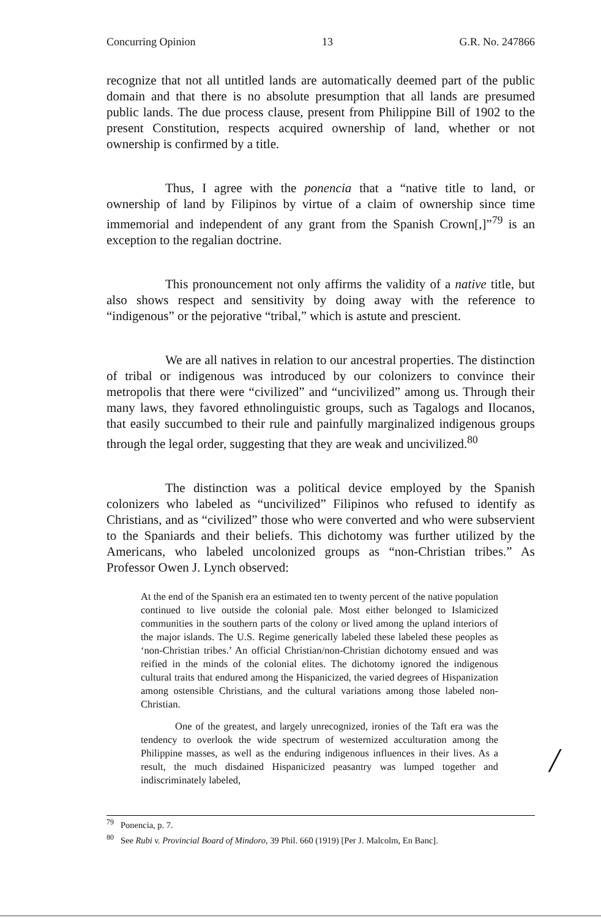Concurring Opinion 13 G.R. No. 247866
recognize that not all untitled lands are automatically deemed part of the public domain and that there is no absolute presumption that all lands are presumed public lands. The due process clause, present from Philippine Bill of 1902 to the present Constitution, respects acquired ownership of land, whether or not ownership is confirmed by a title.
Thus, I agree with the ponencia that a “native title to land, or ownership of land by Filipinos by virtue of a claim of ownership since time immemorial and independent of any grant from the Spanish Crown[,]”<sup>79</sup> is an exception to the regalian doctrine.
This pronouncement not only affirms the validity of a native title, but also shows respect and sensitivity by doing away with the reference to “indigenous” or the pejorative “tribal,” which is astute and prescient.
We are all natives in relation to our ancestral properties. The distinction of tribal or indigenous was introduced by our colonizers to convince their metropolis that there were “civilized” and “uncivilized” among us. Through their many laws, they favored ethnolinguistic groups, such as Tagalogs and Ilocanos, that easily succumbed to their rule and painfully marginalized indigenous groups through the legal order, suggesting that they are weak and uncivilized.<sup>80</sup>
The distinction was a political device employed by the Spanish colonizers who labeled as “uncivilized” Filipinos who refused to identify as Christians, and as “civilized” those who were converted and who were subservient to the Spaniards and their beliefs. This dichotomy was further utilized by the Americans, who labeled uncolonized groups as “non-Christian tribes.” As Professor Owen J. Lynch observed:
At the end of the Spanish era an estimated ten to twenty percent of the native population continued to live outside the colonial pale. Most either belonged to Islamicized communities in the southern parts of the colony or lived among the upland interiors of the major islands. The U.S. Regime generically labeled these labeled these peoples as ‘non-Christian tribes.’ An official Christian/non-Christian dichotomy ensued and was reified in the minds of the colonial elites. The dichotomy ignored the indigenous cultural traits that endured among the Hispanicized, the varied degrees of Hispanization among ostensible Christians, and the cultural variations among those labeled non-Christian.
One of the greatest, and largely unrecognized, ironies of the Taft era was the tendency to overlook the wide spectrum of westernized acculturation among the Philippine masses, as well as the enduring indigenous influences in their lives. As a result, the much disdained Hispanicized peasantry was lumped together and indiscriminately labeled,
/
<sup>79</sup> Ponencia, p. 7.
<sup>80</sup> See Rubi v. Provincial Board of Mindoro, 39 Phil. 660 (1919) [Per J. Malcolm, En Banc].